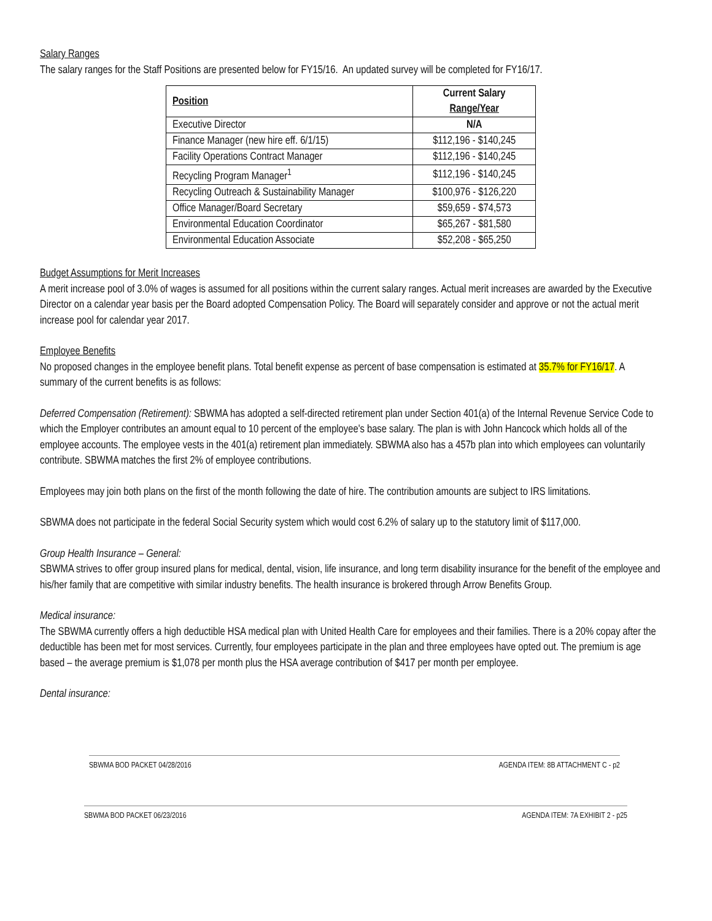Salary Ranges
The salary ranges for the Staff Positions are presented below for FY15/16. An updated survey will be completed for FY16/17.
| Position | Current Salary Range/Year |
| --- | --- |
| Executive Director | N/A |
| Finance Manager (new hire eff. 6/1/15) | $112,196 - $140,245 |
| Facility Operations Contract Manager | $112,196 - $140,245 |
| Recycling Program Manager<sup>1</sup> | $112,196 - $140,245 |
| Recycling Outreach & Sustainability Manager | $100,976 - $126,220 |
| Office Manager/Board Secretary | $59,659 - $74,573 |
| Environmental Education Coordinator | $65,267 - $81,580 |
| Environmental Education Associate | $52,208 - $65,250 |
Budget Assumptions for Merit Increases
A merit increase pool of 3.0% of wages is assumed for all positions within the current salary ranges. Actual merit increases are awarded by the Executive Director on a calendar year basis per the Board adopted Compensation Policy. The Board will separately consider and approve or not the actual merit increase pool for calendar year 2017.
Employee Benefits
No proposed changes in the employee benefit plans. Total benefit expense as percent of base compensation is estimated at 35.7% for FY16/17. A summary of the current benefits is as follows:
Deferred Compensation (Retirement): SBWMA has adopted a self-directed retirement plan under Section 401(a) of the Internal Revenue Service Code to which the Employer contributes an amount equal to 10 percent of the employee's base salary. The plan is with John Hancock which holds all of the employee accounts. The employee vests in the 401(a) retirement plan immediately. SBWMA also has a 457b plan into which employees can voluntarily contribute. SBWMA matches the first 2% of employee contributions.
Employees may join both plans on the first of the month following the date of hire. The contribution amounts are subject to IRS limitations.
SBWMA does not participate in the federal Social Security system which would cost 6.2% of salary up to the statutory limit of $117,000.
Group Health Insurance – General:
SBWMA strives to offer group insured plans for medical, dental, vision, life insurance, and long term disability insurance for the benefit of the employee and his/her family that are competitive with similar industry benefits. The health insurance is brokered through Arrow Benefits Group.
Medical insurance:
The SBWMA currently offers a high deductible HSA medical plan with United Health Care for employees and their families. There is a 20% copay after the deductible has been met for most services. Currently, four employees participate in the plan and three employees have opted out. The premium is age based – the average premium is $1,078 per month plus the HSA average contribution of $417 per month per employee.
Dental insurance:
SBWMA BOD PACKET 04/28/2016 AGENDA ITEM: 8B ATTACHMENT C - p2
SBWMA BOD PACKET 06/23/2016 AGENDA ITEM: 7A EXHIBIT 2 - p25